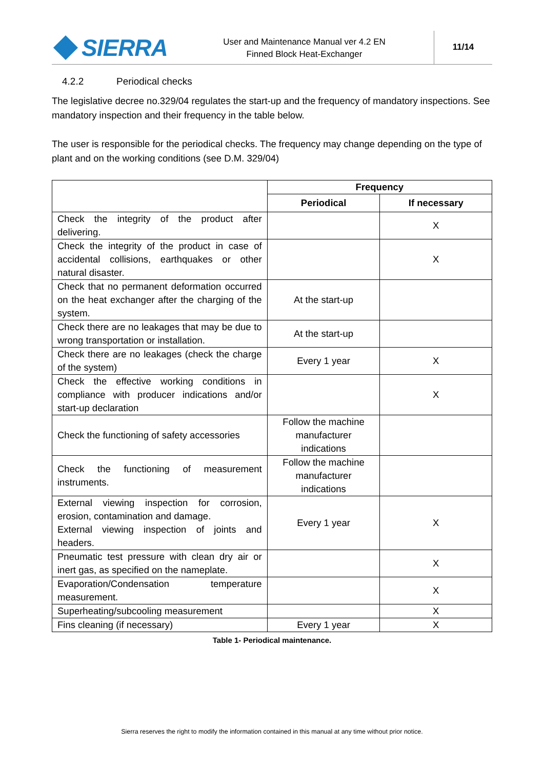SIERRA
User and Maintenance Manual ver 4.2 EN
Finned Block Heat-Exchanger
11/14
4.2.2 Periodical checks
The legislative decree no.329/04 regulates the start-up and the frequency of mandatory inspections. See mandatory inspection and their frequency in the table below.
The user is responsible for the periodical checks. The frequency may change depending on the type of plant and on the working conditions (see D.M. 329/04)
| | Frequency | |
| | Periodical | If necessary |
| Check the integrity of the product after delivering. | | X |
| Check the integrity of the product in case of accidental collisions, earthquakes or other natural disaster. | | X |
| Check that no permanent deformation occurred on the heat exchanger after the charging of the system. | At the start-up | |
| Check there are no leakages that may be due to wrong transportation or installation. | At the start-up | |
| Check there are no leakages (check the charge of the system) | Every 1 year | X |
| Check the effective working conditions in compliance with producer indications and/or start-up declaration | | X |
| Check the functioning of safety accessories | Follow the machine manufacturer indications | |
| Check the functioning of measurement instruments. | Follow the machine manufacturer indications | |
| External viewing inspection for corrosion, erosion, contamination and damage. External viewing inspection of joints and headers. | Every 1 year | X |
| Pneumatic test pressure with clean dry air or inert gas, as specified on the nameplate. | | X |
| Evaporation/Condensation temperature measurement. | | X |
| Superheating/subcooling measurement | | X |
| Fins cleaning (if necessary) | Every 1 year | X |
Table 1- Periodical maintenance.
Sierra reserves the right to modify the information contained in this manual at any time without prior notice.